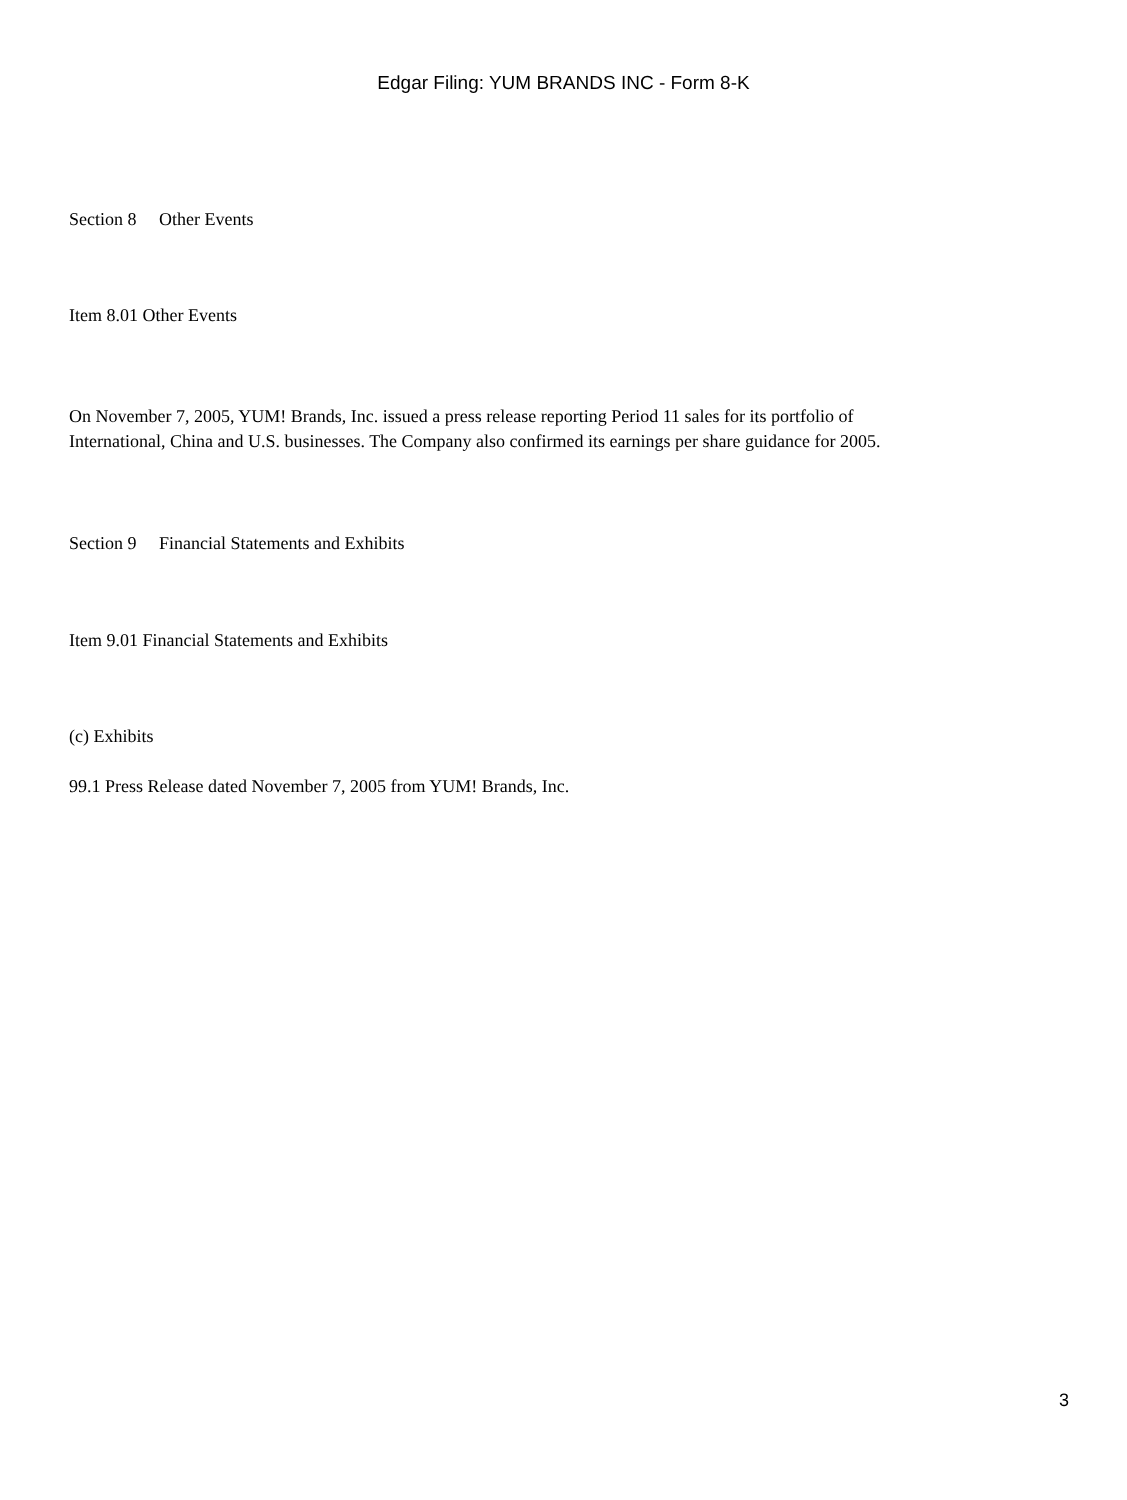Edgar Filing: YUM BRANDS INC - Form 8-K
Section 8 Other Events
Item 8.01 Other Events
On November 7, 2005, YUM! Brands, Inc. issued a press release reporting Period 11 sales for its portfolio of
International, China and U.S. businesses. The Company also confirmed its earnings per share guidance for 2005.
Section 9 Financial Statements and Exhibits
Item 9.01 Financial Statements and Exhibits
(c) Exhibits
99.1 Press Release dated November 7, 2005 from YUM! Brands, Inc.
3